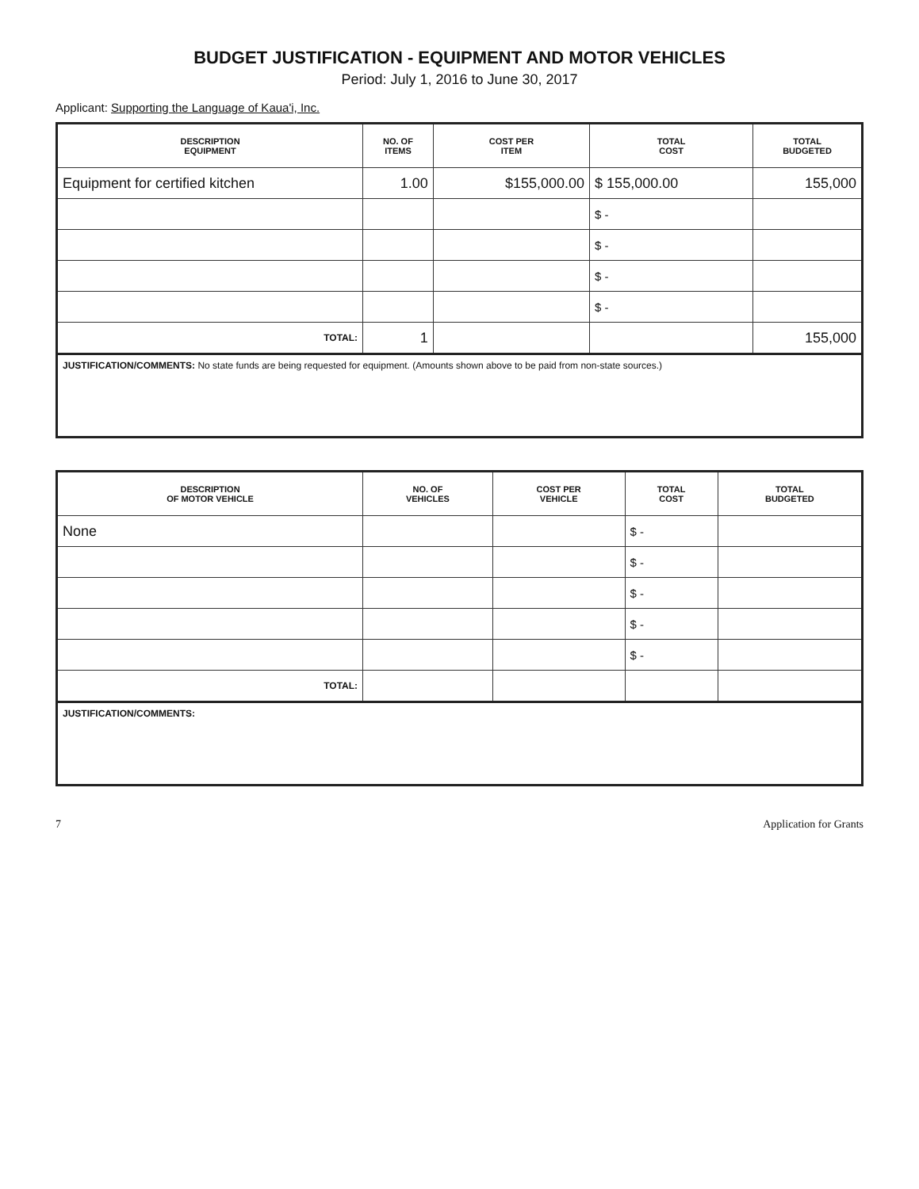BUDGET JUSTIFICATION - EQUIPMENT AND MOTOR VEHICLES
Period: July 1, 2016 to June 30, 2017
Applicant: Supporting the Language of Kaua'i, Inc.
| DESCRIPTION EQUIPMENT | NO. OF ITEMS | COST PER ITEM | TOTAL COST | TOTAL BUDGETED |
| --- | --- | --- | --- | --- |
| Equipment for certified kitchen | 1.00 | $155,000.00 | $ 155,000.00 | 155,000 |
| | | | $ - | |
| | | | $ - | |
| | | | $ - | |
| | | | $ - | |
| TOTAL: | 1 | | | 155,000 |
JUSTIFICATION/COMMENTS: No state funds are being requested for equipment. (Amounts shown above to be paid from non-state sources.)
| DESCRIPTION OF MOTOR VEHICLE | NO. OF VEHICLES | COST PER VEHICLE | TOTAL COST | TOTAL BUDGETED |
| --- | --- | --- | --- | --- |
| None | | | $ - | |
| | | | $ - | |
| | | | $ - | |
| | | | $ - | |
| | | | $ - | |
| TOTAL: | | | | |
JUSTIFICATION/COMMENTS:
7 Application for Grants